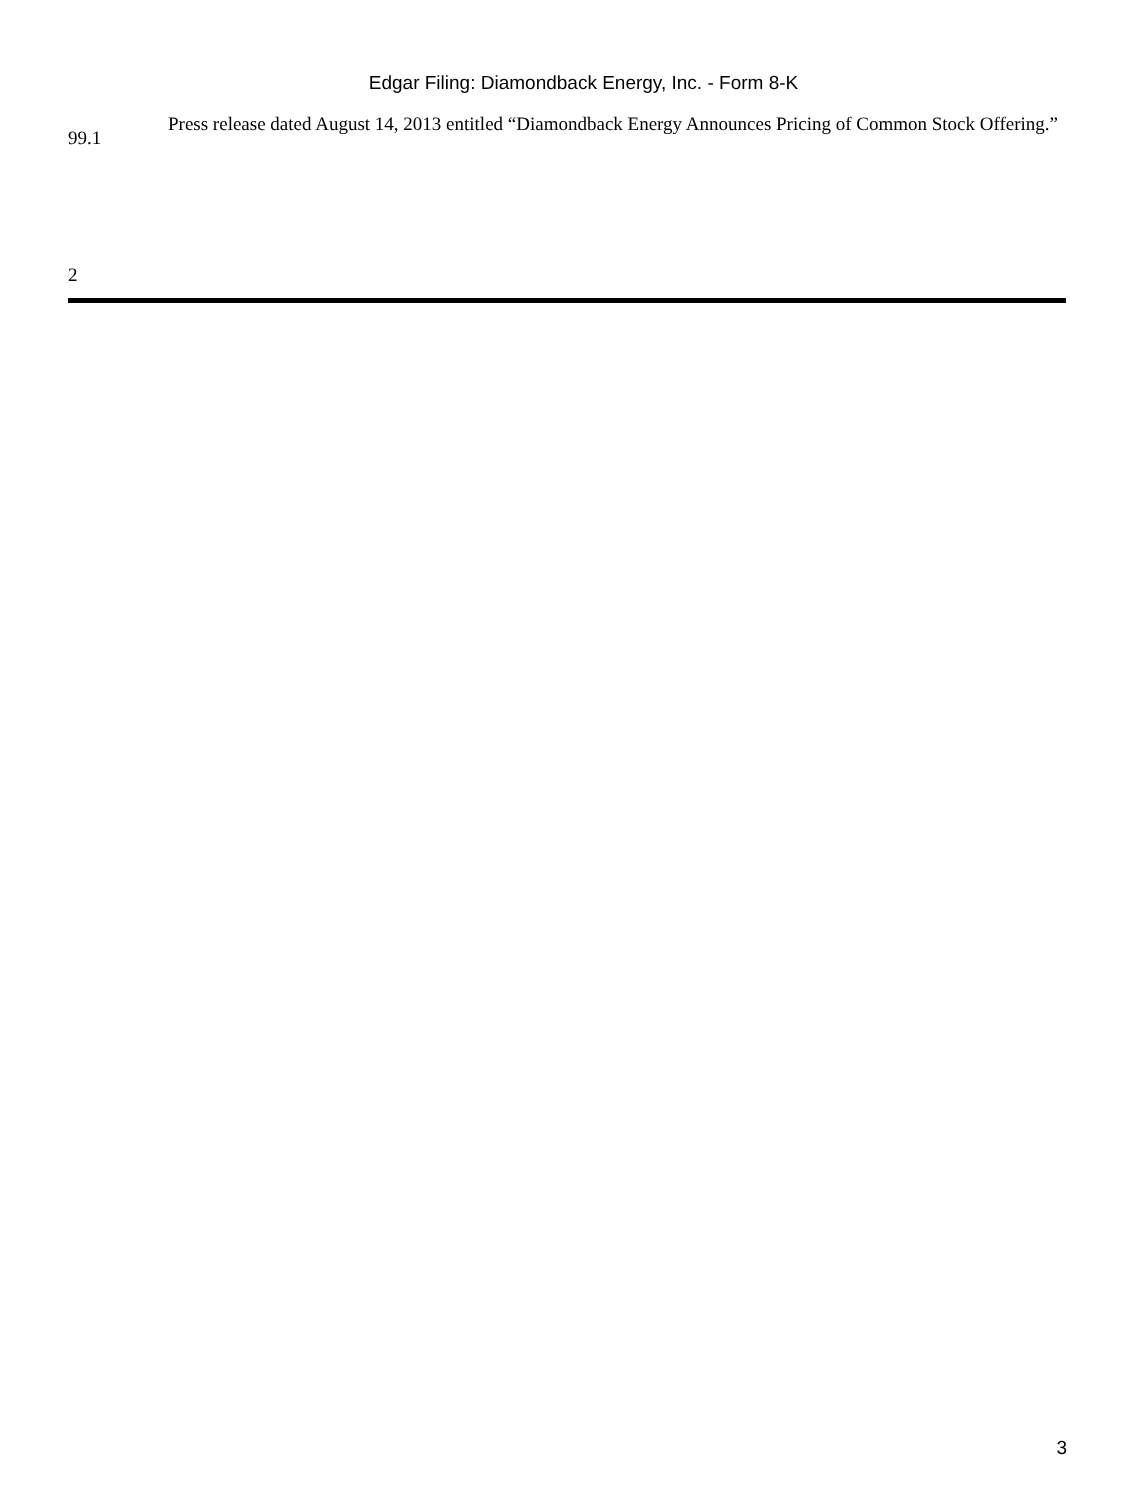Edgar Filing: Diamondback Energy, Inc. - Form 8-K
99.1
Press release dated August 14, 2013 entitled “Diamondback Energy Announces Pricing of Common Stock Offering.”
2
3